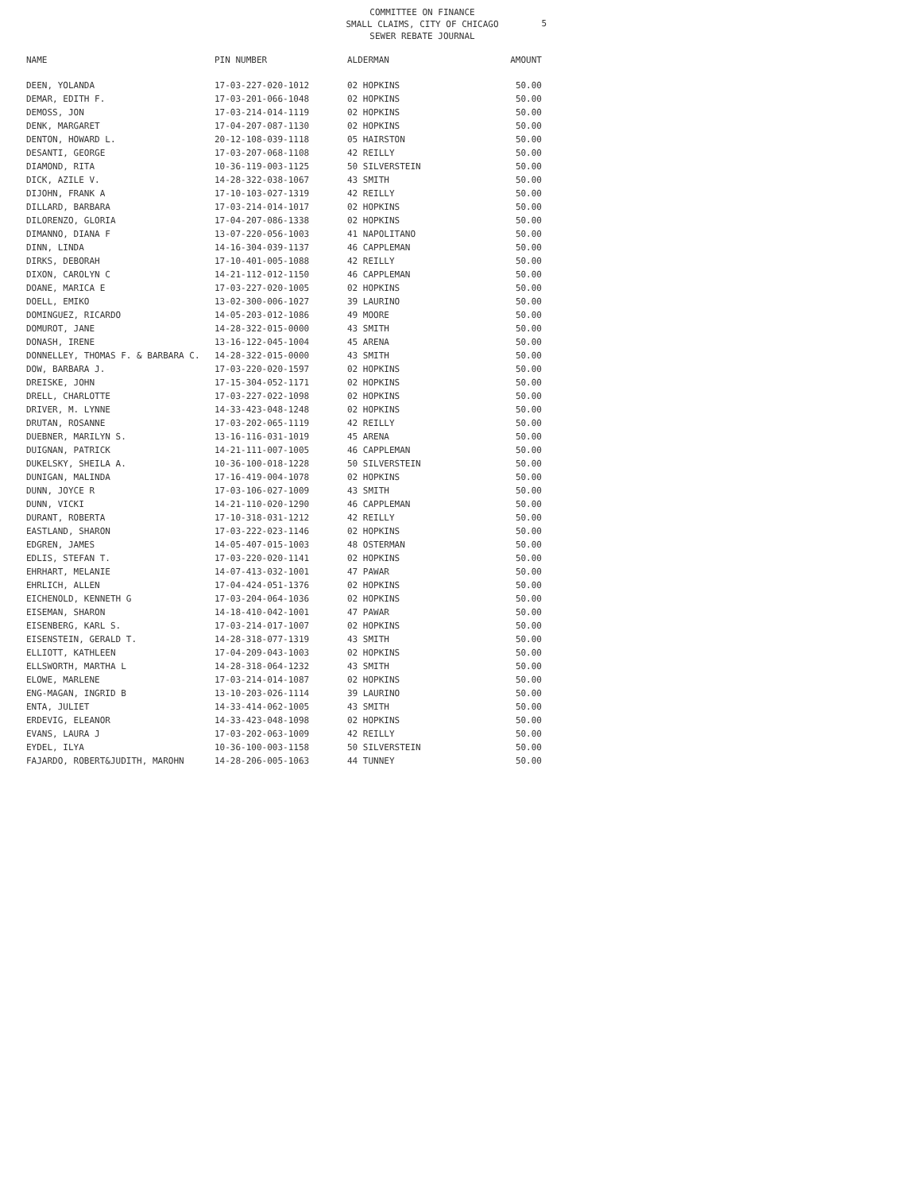5
COMMITTEE ON FINANCE
SMALL CLAIMS, CITY OF CHICAGO
SEWER REBATE JOURNAL
| NAME | PIN NUMBER | ALDERMAN | AMOUNT |
| --- | --- | --- | --- |
| DEEN, YOLANDA | 17-03-227-020-1012 | 02 HOPKINS | 50.00 |
| DEMAR, EDITH F. | 17-03-201-066-1048 | 02 HOPKINS | 50.00 |
| DEMOSS, JON | 17-03-214-014-1119 | 02 HOPKINS | 50.00 |
| DENK, MARGARET | 17-04-207-087-1130 | 02 HOPKINS | 50.00 |
| DENTON, HOWARD L. | 20-12-108-039-1118 | 05 HAIRSTON | 50.00 |
| DESANTI, GEORGE | 17-03-207-068-1108 | 42 REILLY | 50.00 |
| DIAMOND, RITA | 10-36-119-003-1125 | 50 SILVERSTEIN | 50.00 |
| DICK, AZILE V. | 14-28-322-038-1067 | 43 SMITH | 50.00 |
| DIJOHN, FRANK A | 17-10-103-027-1319 | 42 REILLY | 50.00 |
| DILLARD, BARBARA | 17-03-214-014-1017 | 02 HOPKINS | 50.00 |
| DILORENZO, GLORIA | 17-04-207-086-1338 | 02 HOPKINS | 50.00 |
| DIMANNO, DIANA F | 13-07-220-056-1003 | 41 NAPOLITANO | 50.00 |
| DINN, LINDA | 14-16-304-039-1137 | 46 CAPPLEMAN | 50.00 |
| DIRKS, DEBORAH | 17-10-401-005-1088 | 42 REILLY | 50.00 |
| DIXON, CAROLYN C | 14-21-112-012-1150 | 46 CAPPLEMAN | 50.00 |
| DOANE, MARICA E | 17-03-227-020-1005 | 02 HOPKINS | 50.00 |
| DOELL, EMIKO | 13-02-300-006-1027 | 39 LAURINO | 50.00 |
| DOMINGUEZ, RICARDO | 14-05-203-012-1086 | 49 MOORE | 50.00 |
| DOMUROT, JANE | 14-28-322-015-0000 | 43 SMITH | 50.00 |
| DONASH, IRENE | 13-16-122-045-1004 | 45 ARENA | 50.00 |
| DONNELLEY, THOMAS F. & BARBARA C. | 14-28-322-015-0000 | 43 SMITH | 50.00 |
| DOW, BARBARA J. | 17-03-220-020-1597 | 02 HOPKINS | 50.00 |
| DREISKE, JOHN | 17-15-304-052-1171 | 02 HOPKINS | 50.00 |
| DRELL, CHARLOTTE | 17-03-227-022-1098 | 02 HOPKINS | 50.00 |
| DRIVER, M. LYNNE | 14-33-423-048-1248 | 02 HOPKINS | 50.00 |
| DRUTAN, ROSANNE | 17-03-202-065-1119 | 42 REILLY | 50.00 |
| DUEBNER, MARILYN S. | 13-16-116-031-1019 | 45 ARENA | 50.00 |
| DUIGNAN, PATRICK | 14-21-111-007-1005 | 46 CAPPLEMAN | 50.00 |
| DUKELSKY, SHEILA A. | 10-36-100-018-1228 | 50 SILVERSTEIN | 50.00 |
| DUNIGAN, MALINDA | 17-16-419-004-1078 | 02 HOPKINS | 50.00 |
| DUNN, JOYCE R | 17-03-106-027-1009 | 43 SMITH | 50.00 |
| DUNN, VICKI | 14-21-110-020-1290 | 46 CAPPLEMAN | 50.00 |
| DURANT, ROBERTA | 17-10-318-031-1212 | 42 REILLY | 50.00 |
| EASTLAND, SHARON | 17-03-222-023-1146 | 02 HOPKINS | 50.00 |
| EDGREN, JAMES | 14-05-407-015-1003 | 48 OSTERMAN | 50.00 |
| EDLIS, STEFAN T. | 17-03-220-020-1141 | 02 HOPKINS | 50.00 |
| EHRHART, MELANIE | 14-07-413-032-1001 | 47 PAWAR | 50.00 |
| EHRLICH, ALLEN | 17-04-424-051-1376 | 02 HOPKINS | 50.00 |
| EICHENOLD, KENNETH G | 17-03-204-064-1036 | 02 HOPKINS | 50.00 |
| EISEMAN, SHARON | 14-18-410-042-1001 | 47 PAWAR | 50.00 |
| EISENBERG, KARL S. | 17-03-214-017-1007 | 02 HOPKINS | 50.00 |
| EISENSTEIN, GERALD T. | 14-28-318-077-1319 | 43 SMITH | 50.00 |
| ELLIOTT, KATHLEEN | 17-04-209-043-1003 | 02 HOPKINS | 50.00 |
| ELLSWORTH, MARTHA L | 14-28-318-064-1232 | 43 SMITH | 50.00 |
| ELOWE, MARLENE | 17-03-214-014-1087 | 02 HOPKINS | 50.00 |
| ENG-MAGAN, INGRID B | 13-10-203-026-1114 | 39 LAURINO | 50.00 |
| ENTA, JULIET | 14-33-414-062-1005 | 43 SMITH | 50.00 |
| ERDEVIG, ELEANOR | 14-33-423-048-1098 | 02 HOPKINS | 50.00 |
| EVANS, LAURA J | 17-03-202-063-1009 | 42 REILLY | 50.00 |
| EYDEL, ILYA | 10-36-100-003-1158 | 50 SILVERSTEIN | 50.00 |
| FAJARDO, ROBERT&JUDITH, MAROHN | 14-28-206-005-1063 | 44 TUNNEY | 50.00 |